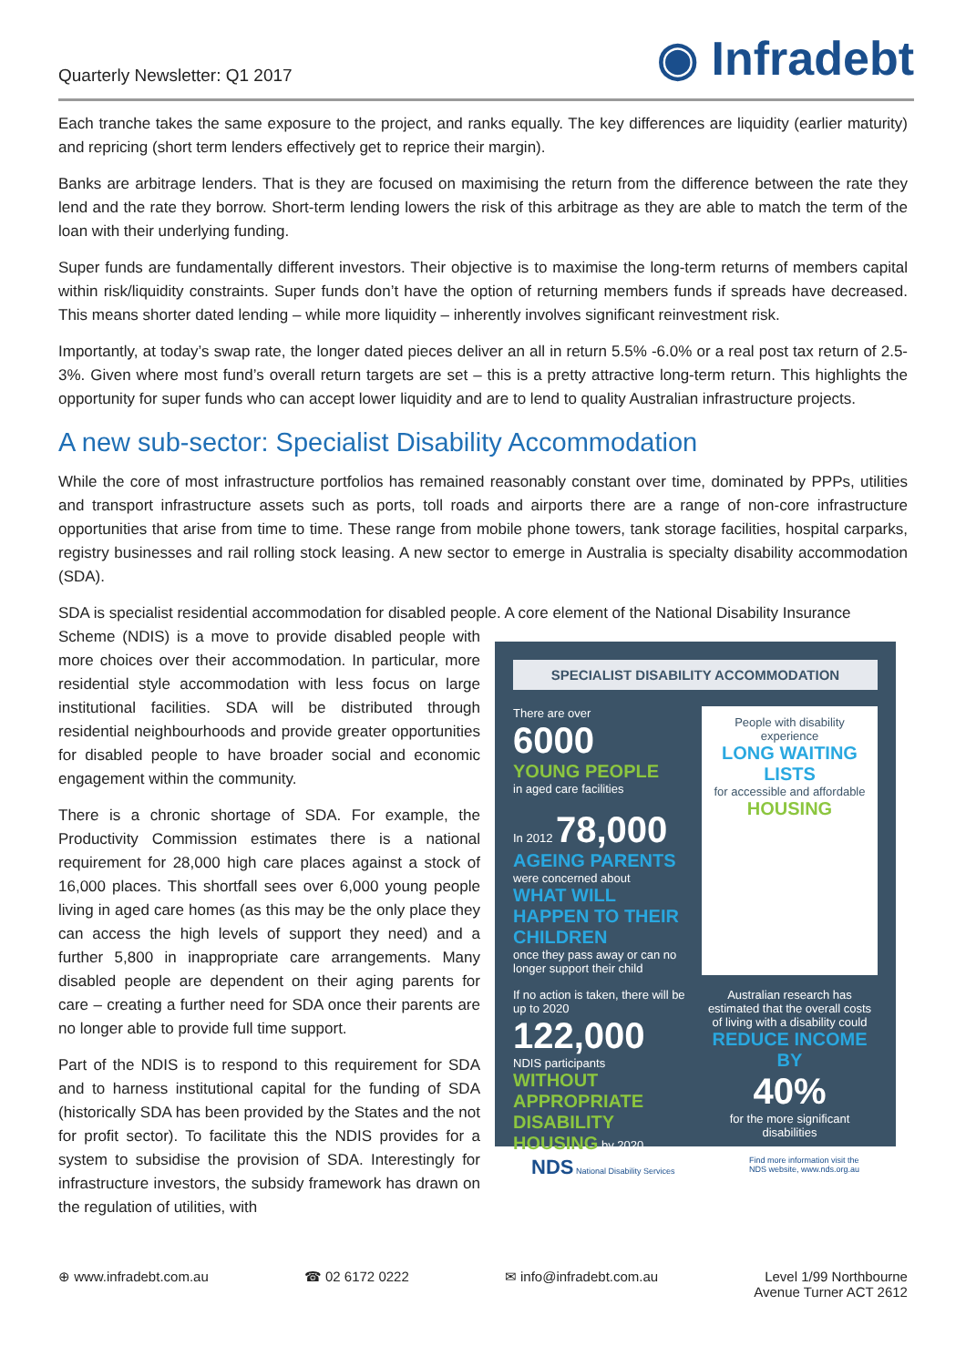Quarterly Newsletter: Q1 2017
◉ Infradebt
Each tranche takes the same exposure to the project, and ranks equally. The key differences are liquidity (earlier maturity) and repricing (short term lenders effectively get to reprice their margin).
Banks are arbitrage lenders. That is they are focused on maximising the return from the difference between the rate they lend and the rate they borrow. Short-term lending lowers the risk of this arbitrage as they are able to match the term of the loan with their underlying funding.
Super funds are fundamentally different investors. Their objective is to maximise the long-term returns of members capital within risk/liquidity constraints. Super funds don’t have the option of returning members funds if spreads have decreased. This means shorter dated lending – while more liquidity – inherently involves significant reinvestment risk.
Importantly, at today’s swap rate, the longer dated pieces deliver an all in return 5.5% -6.0% or a real post tax return of 2.5-3%. Given where most fund’s overall return targets are set – this is a pretty attractive long-term return. This highlights the opportunity for super funds who can accept lower liquidity and are to lend to quality Australian infrastructure projects.
A new sub-sector: Specialist Disability Accommodation
While the core of most infrastructure portfolios has remained reasonably constant over time, dominated by PPPs, utilities and transport infrastructure assets such as ports, toll roads and airports there are a range of non-core infrastructure opportunities that arise from time to time. These range from mobile phone towers, tank storage facilities, hospital carparks, registry businesses and rail rolling stock leasing. A new sector to emerge in Australia is specialty disability accommodation (SDA).
SDA is specialist residential accommodation for disabled people. A core element of the National Disability Insurance
Scheme (NDIS) is a move to provide disabled people with more choices over their accommodation. In particular, more residential style accommodation with less focus on large institutional facilities. SDA will be distributed through residential neighbourhoods and provide greater opportunities for disabled people to have broader social and economic engagement within the community.
There is a chronic shortage of SDA. For example, the Productivity Commission estimates there is a national requirement for 28,000 high care places against a stock of 16,000 places. This shortfall sees over 6,000 young people living in aged care homes (as this may be the only place they can access the high levels of support they need) and a further 5,800 in inappropriate care arrangements. Many disabled people are dependent on their aging parents for care – creating a further need for SDA once their parents are no longer able to provide full time support.
Part of the NDIS is to respond to this requirement for SDA and to harness institutional capital for the funding of SDA (historically SDA has been provided by the States and the not for profit sector). To facilitate this the NDIS provides for a system to subsidise the provision of SDA. Interestingly for infrastructure investors, the subsidy framework has drawn on the regulation of utilities, with
SPECIALIST DISABILITY ACCOMMODATION
There are over
6000
YOUNG PEOPLE
in aged care facilities
In 2012 78,000
AGEING PARENTS
were concerned about
WHAT WILL HAPPEN TO THEIR CHILDREN
once they pass away or can no longer support their child
People with disability experience
LONG WAITING LISTS
for accessible and affordable
HOUSING
If no action is taken, there will be up to 2020
122,000
NDIS participants WITHOUT APPROPRIATE DISABILITY HOUSING by 2020
Australian research has estimated that the overall costs of living with a disability could
REDUCE INCOME BY
40%
for the more significant disabilities
NDS National Disability Services Find more information visit the
NDS website, www.nds.org.au
⊕ www.infradebt.com.au ☎ 02 6172 0222 ✉ info@infradebt.com.au Level 1/99 Northbourne
Avenue Turner ACT 2612